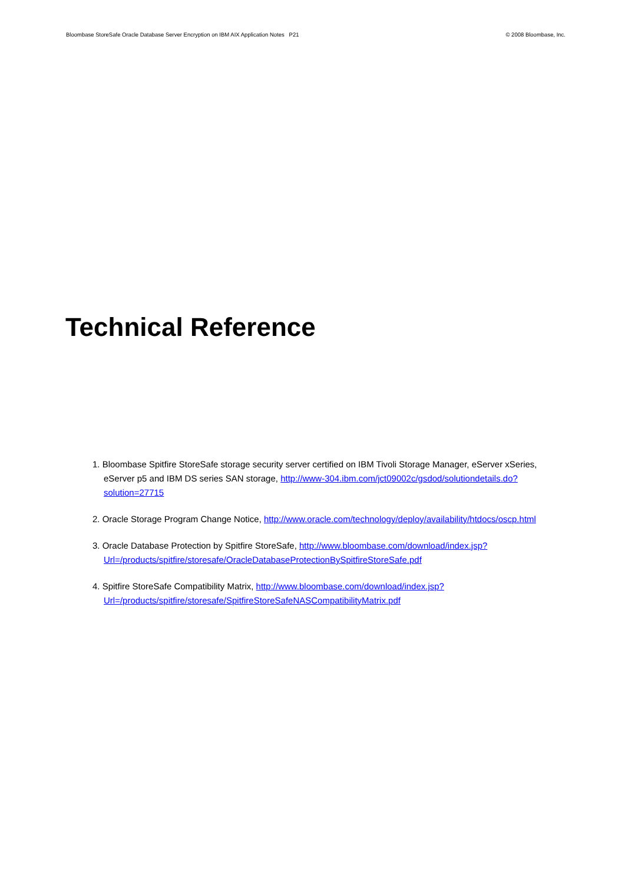Bloombase StoreSafe Oracle Database Server Encryption on IBM AIX Application Notes P21 © 2008 Bloombase, Inc.
Technical Reference
1. Bloombase Spitfire StoreSafe storage security server certified on IBM Tivoli Storage Manager, eServer xSeries, eServer p5 and IBM DS series SAN storage, http://www-304.ibm.com/jct09002c/gsdod/solutiondetails.do?solution=27715
2. Oracle Storage Program Change Notice, http://www.oracle.com/technology/deploy/availability/htdocs/oscp.html
3. Oracle Database Protection by Spitfire StoreSafe, http://www.bloombase.com/download/index.jsp?Url=/products/spitfire/storesafe/OracleDatabaseProtectionBySpitfireStoreSafe.pdf
4. Spitfire StoreSafe Compatibility Matrix, http://www.bloombase.com/download/index.jsp?Url=/products/spitfire/storesafe/SpitfireStoreSafeNASCompatibilityMatrix.pdf